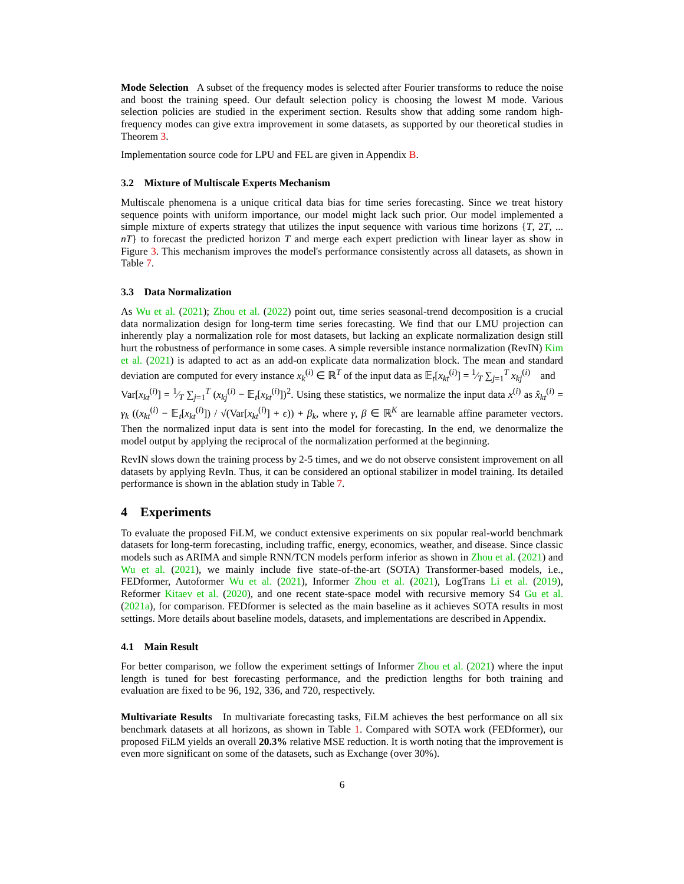Mode Selection A subset of the frequency modes is selected after Fourier transforms to reduce the noise and boost the training speed. Our default selection policy is choosing the lowest M mode. Various selection policies are studied in the experiment section. Results show that adding some random high-frequency modes can give extra improvement in some datasets, as supported by our theoretical studies in Theorem 3.
Implementation source code for LPU and FEL are given in Appendix B.
3.2 Mixture of Multiscale Experts Mechanism
Multiscale phenomena is a unique critical data bias for time series forecasting. Since we treat history sequence points with uniform importance, our model might lack such prior. Our model implemented a simple mixture of experts strategy that utilizes the input sequence with various time horizons {T, 2T, ... nT} to forecast the predicted horizon T and merge each expert prediction with linear layer as show in Figure 3. This mechanism improves the model's performance consistently across all datasets, as shown in Table 7.
3.3 Data Normalization
As Wu et al. (2021); Zhou et al. (2022) point out, time series seasonal-trend decomposition is a crucial data normalization design for long-term time series forecasting. We find that our LMU projection can inherently play a normalization role for most datasets, but lacking an explicate normalization design still hurt the robustness of performance in some cases. A simple reversible instance normalization (RevIN) Kim et al. (2021) is adapted to act as an add-on explicate data normalization block. The mean and standard deviation are computed for every instance x<sub>k</sub><sup>(i)</sup> ∈ ℝ<sup>T</sup> of the input data as 𝔼<sub>t</sub>[x<sub>kt</sub><sup>(i)</sup>] = 1⁄T ∑<sub>j=1</sub><sup>T</sup> x<sub>kj</sub><sup>(i)</sup> and Var[x<sub>kt</sub><sup>(i)</sup>] = 1⁄T ∑<sub>j=1</sub><sup>T</sup> (x<sub>kj</sub><sup>(i)</sup> − 𝔼<sub>t</sub>[x<sub>kt</sub><sup>(i)</sup>])<sup>2</sup>. Using these statistics, we normalize the input data x<sup>(i)</sup> as x̂<sub>kt</sub><sup>(i)</sup> = γ<sub>k</sub> ((x<sub>kt</sub><sup>(i)</sup> − 𝔼<sub>t</sub>[x<sub>kt</sub><sup>(i)</sup>]) / √(Var[x<sub>kt</sub><sup>(i)</sup>] + ϵ)) + β<sub>k</sub>, where γ, β ∈ ℝ<sup>K</sup> are learnable affine parameter vectors. Then the normalized input data is sent into the model for forecasting. In the end, we denormalize the model output by applying the reciprocal of the normalization performed at the beginning.
RevIN slows down the training process by 2-5 times, and we do not observe consistent improvement on all datasets by applying RevIn. Thus, it can be considered an optional stabilizer in model training. Its detailed performance is shown in the ablation study in Table 7.
4 Experiments
To evaluate the proposed FiLM, we conduct extensive experiments on six popular real-world benchmark datasets for long-term forecasting, including traffic, energy, economics, weather, and disease. Since classic models such as ARIMA and simple RNN/TCN models perform inferior as shown in Zhou et al. (2021) and Wu et al. (2021), we mainly include five state-of-the-art (SOTA) Transformer-based models, i.e., FEDformer, Autoformer Wu et al. (2021), Informer Zhou et al. (2021), LogTrans Li et al. (2019), Reformer Kitaev et al. (2020), and one recent state-space model with recursive memory S4 Gu et al. (2021a), for comparison. FEDformer is selected as the main baseline as it achieves SOTA results in most settings. More details about baseline models, datasets, and implementations are described in Appendix.
4.1 Main Result
For better comparison, we follow the experiment settings of Informer Zhou et al. (2021) where the input length is tuned for best forecasting performance, and the prediction lengths for both training and evaluation are fixed to be 96, 192, 336, and 720, respectively.
Multivariate Results In multivariate forecasting tasks, FiLM achieves the best performance on all six benchmark datasets at all horizons, as shown in Table 1. Compared with SOTA work (FEDformer), our proposed FiLM yields an overall 20.3% relative MSE reduction. It is worth noting that the improvement is even more significant on some of the datasets, such as Exchange (over 30%).
6